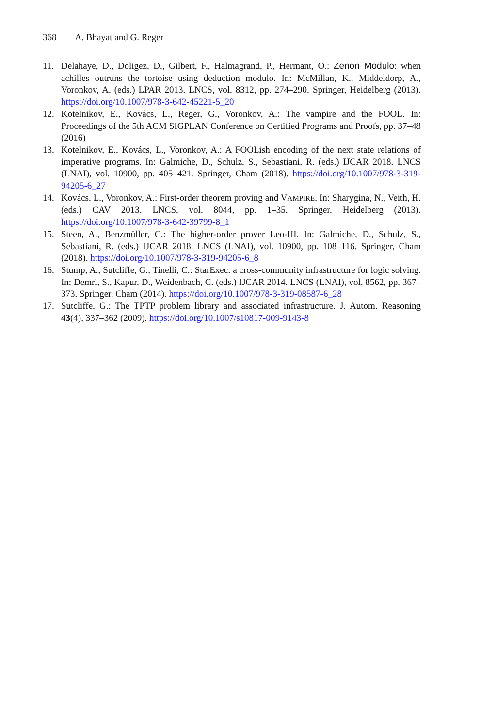368 A. Bhayat and G. Reger
11. Delahaye, D., Doligez, D., Gilbert, F., Halmagrand, P., Hermant, O.: Zenon Modulo: when achilles outruns the tortoise using deduction modulo. In: McMillan, K., Middeldorp, A., Voronkov, A. (eds.) LPAR 2013. LNCS, vol. 8312, pp. 274–290. Springer, Heidelberg (2013). https://doi.org/10.1007/978-3-642-45221-5_20
12. Kotelnikov, E., Kovács, L., Reger, G., Voronkov, A.: The vampire and the FOOL. In: Proceedings of the 5th ACM SIGPLAN Conference on Certified Programs and Proofs, pp. 37–48 (2016)
13. Kotelnikov, E., Kovács, L., Voronkov, A.: A FOOLish encoding of the next state relations of imperative programs. In: Galmiche, D., Schulz, S., Sebastiani, R. (eds.) IJCAR 2018. LNCS (LNAI), vol. 10900, pp. 405–421. Springer, Cham (2018). https://doi.org/10.1007/978-3-319-94205-6_27
14. Kovács, L., Voronkov, A.: First-order theorem proving and VAMPIRE. In: Sharygina, N., Veith, H. (eds.) CAV 2013. LNCS, vol. 8044, pp. 1–35. Springer, Heidelberg (2013). https://doi.org/10.1007/978-3-642-39799-8_1
15. Steen, A., Benzmüller, C.: The higher-order prover Leo-III. In: Galmiche, D., Schulz, S., Sebastiani, R. (eds.) IJCAR 2018. LNCS (LNAI), vol. 10900, pp. 108–116. Springer, Cham (2018). https://doi.org/10.1007/978-3-319-94205-6_8
16. Stump, A., Sutcliffe, G., Tinelli, C.: StarExec: a cross-community infrastructure for logic solving. In: Demri, S., Kapur, D., Weidenbach, C. (eds.) IJCAR 2014. LNCS (LNAI), vol. 8562, pp. 367–373. Springer, Cham (2014). https://doi.org/10.1007/978-3-319-08587-6_28
17. Sutcliffe, G.: The TPTP problem library and associated infrastructure. J. Autom. Reasoning 43(4), 337–362 (2009). https://doi.org/10.1007/s10817-009-9143-8